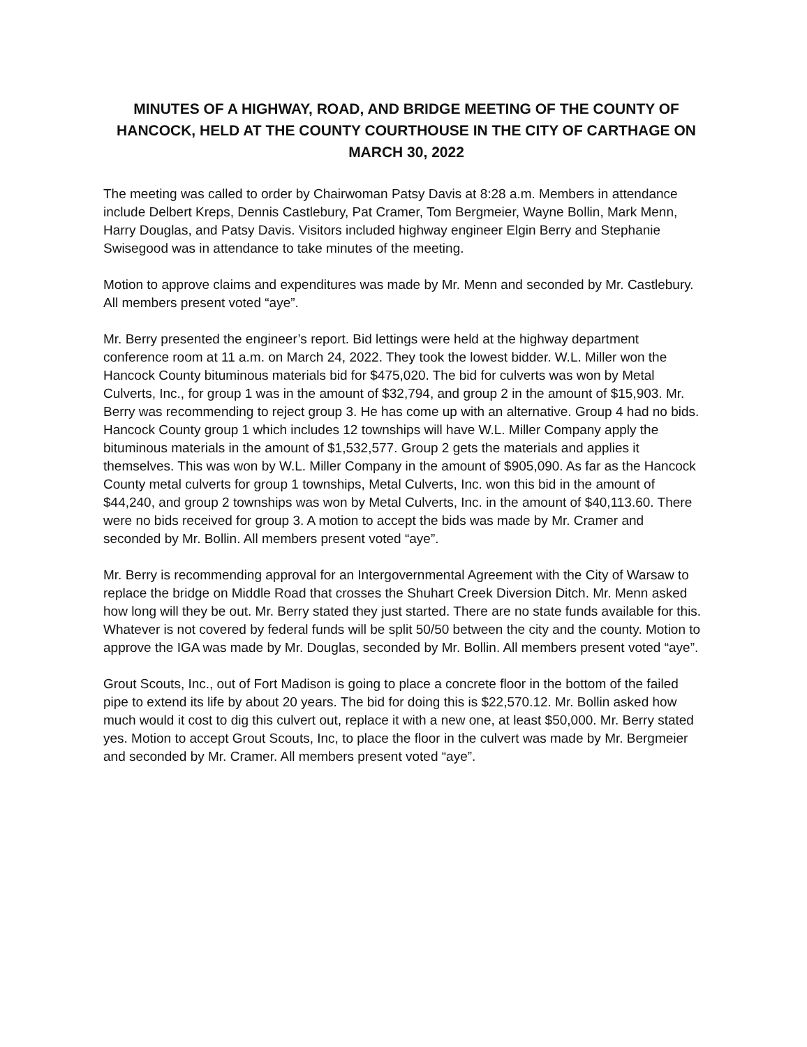MINUTES OF A HIGHWAY, ROAD, AND BRIDGE MEETING OF THE COUNTY OF HANCOCK, HELD AT THE COUNTY COURTHOUSE IN THE CITY OF CARTHAGE ON MARCH 30, 2022
The meeting was called to order by Chairwoman Patsy Davis at 8:28 a.m. Members in attendance include Delbert Kreps, Dennis Castlebury, Pat Cramer, Tom Bergmeier, Wayne Bollin, Mark Menn, Harry Douglas, and Patsy Davis. Visitors included highway engineer Elgin Berry and Stephanie Swisegood was in attendance to take minutes of the meeting.
Motion to approve claims and expenditures was made by Mr. Menn and seconded by Mr. Castlebury. All members present voted “aye”.
Mr. Berry presented the engineer’s report. Bid lettings were held at the highway department conference room at 11 a.m. on March 24, 2022. They took the lowest bidder. W.L. Miller won the Hancock County bituminous materials bid for $475,020. The bid for culverts was won by Metal Culverts, Inc., for group 1 was in the amount of $32,794, and group 2 in the amount of $15,903. Mr. Berry was recommending to reject group 3. He has come up with an alternative. Group 4 had no bids. Hancock County group 1 which includes 12 townships will have W.L. Miller Company apply the bituminous materials in the amount of $1,532,577. Group 2 gets the materials and applies it themselves. This was won by W.L. Miller Company in the amount of $905,090. As far as the Hancock County metal culverts for group 1 townships, Metal Culverts, Inc. won this bid in the amount of $44,240, and group 2 townships was won by Metal Culverts, Inc. in the amount of $40,113.60. There were no bids received for group 3. A motion to accept the bids was made by Mr. Cramer and seconded by Mr. Bollin. All members present voted “aye”.
Mr. Berry is recommending approval for an Intergovernmental Agreement with the City of Warsaw to replace the bridge on Middle Road that crosses the Shuhart Creek Diversion Ditch. Mr. Menn asked how long will they be out. Mr. Berry stated they just started. There are no state funds available for this. Whatever is not covered by federal funds will be split 50/50 between the city and the county. Motion to approve the IGA was made by Mr. Douglas, seconded by Mr. Bollin. All members present voted “aye”.
Grout Scouts, Inc., out of Fort Madison is going to place a concrete floor in the bottom of the failed pipe to extend its life by about 20 years. The bid for doing this is $22,570.12. Mr. Bollin asked how much would it cost to dig this culvert out, replace it with a new one, at least $50,000. Mr. Berry stated yes. Motion to accept Grout Scouts, Inc, to place the floor in the culvert was made by Mr. Bergmeier and seconded by Mr. Cramer. All members present voted “aye”.